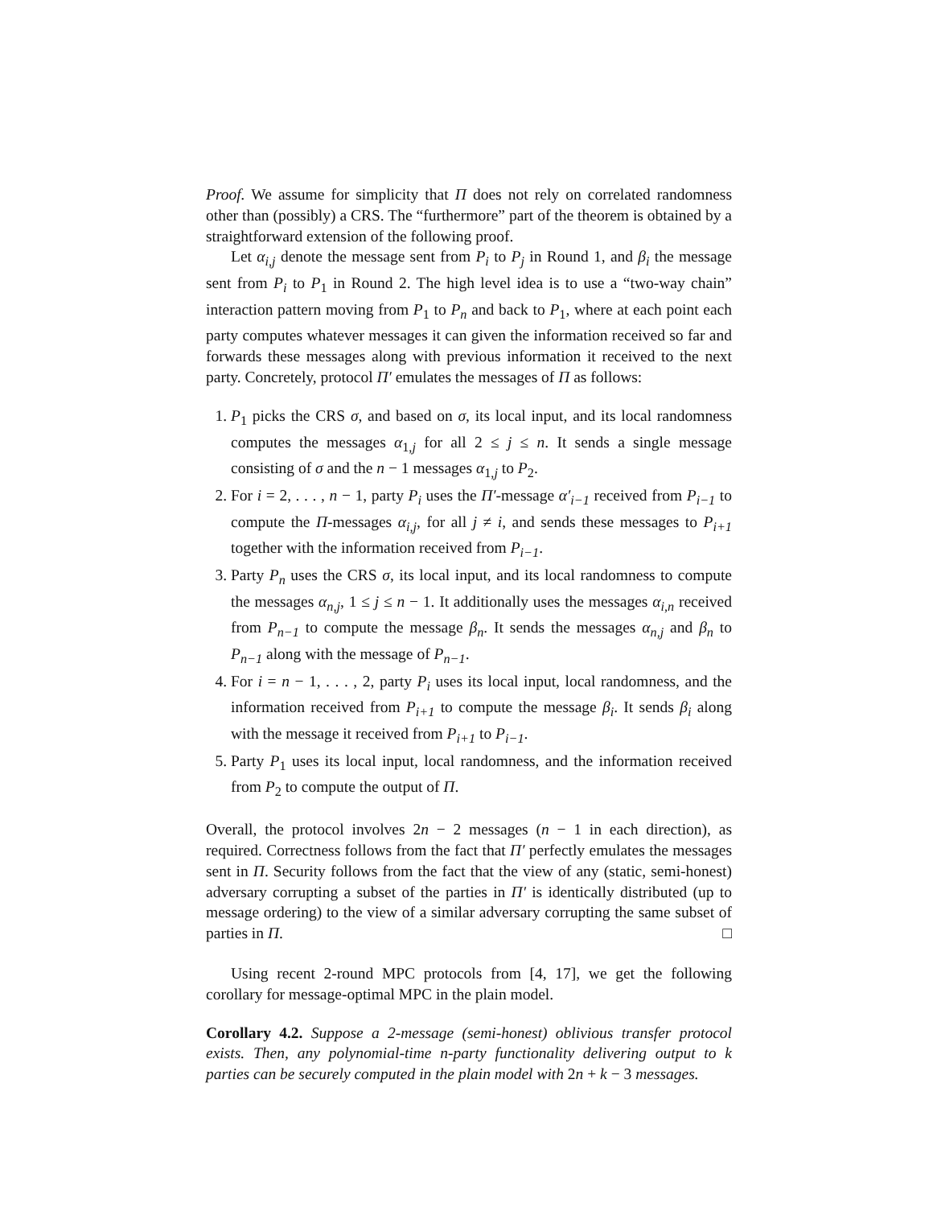Proof. We assume for simplicity that Π does not rely on correlated randomness other than (possibly) a CRS. The “furthermore” part of the theorem is obtained by a straightforward extension of the following proof.
Let α<sub>i,j</sub> denote the message sent from P<sub>i</sub> to P<sub>j</sub> in Round 1, and β<sub>i</sub> the message sent from P<sub>i</sub> to P<sub>1</sub> in Round 2. The high level idea is to use a “two-way chain” interaction pattern moving from P<sub>1</sub> to P<sub>n</sub> and back to P<sub>1</sub>, where at each point each party computes whatever messages it can given the information received so far and forwards these messages along with previous information it received to the next party. Concretely, protocol Π′ emulates the messages of Π as follows:
1. P<sub>1</sub> picks the CRS σ, and based on σ, its local input, and its local randomness computes the messages α<sub>1,j</sub> for all 2 ≤ j ≤ n. It sends a single message consisting of σ and the n − 1 messages α<sub>1,j</sub> to P<sub>2</sub>.
2. For i = 2, . . . , n − 1, party P<sub>i</sub> uses the Π′-message α′<sub>i−1</sub> received from P<sub>i−1</sub> to compute the Π-messages α<sub>i,j</sub>, for all j ≠ i, and sends these messages to P<sub>i+1</sub> together with the information received from P<sub>i−1</sub>.
3. Party P<sub>n</sub> uses the CRS σ, its local input, and its local randomness to compute the messages α<sub>n,j</sub>, 1 ≤ j ≤ n − 1. It additionally uses the messages α<sub>i,n</sub> received from P<sub>n−1</sub> to compute the message β<sub>n</sub>. It sends the messages α<sub>n,j</sub> and β<sub>n</sub> to P<sub>n−1</sub> along with the message of P<sub>n−1</sub>.
4. For i = n − 1, . . . , 2, party P<sub>i</sub> uses its local input, local randomness, and the information received from P<sub>i+1</sub> to compute the message β<sub>i</sub>. It sends β<sub>i</sub> along with the message it received from P<sub>i+1</sub> to P<sub>i−1</sub>.
5. Party P<sub>1</sub> uses its local input, local randomness, and the information received from P<sub>2</sub> to compute the output of Π.
Overall, the protocol involves 2n − 2 messages (n − 1 in each direction), as required. Correctness follows from the fact that Π′ perfectly emulates the messages sent in Π. Security follows from the fact that the view of any (static, semi-honest) adversary corrupting a subset of the parties in Π′ is identically distributed (up to message ordering) to the view of a similar adversary corrupting the same subset of parties in Π. □
Using recent 2-round MPC protocols from [4, 17], we get the following corollary for message-optimal MPC in the plain model.
Corollary 4.2. Suppose a 2-message (semi-honest) oblivious transfer protocol exists. Then, any polynomial-time n-party functionality delivering output to k parties can be securely computed in the plain model with 2n + k − 3 messages.